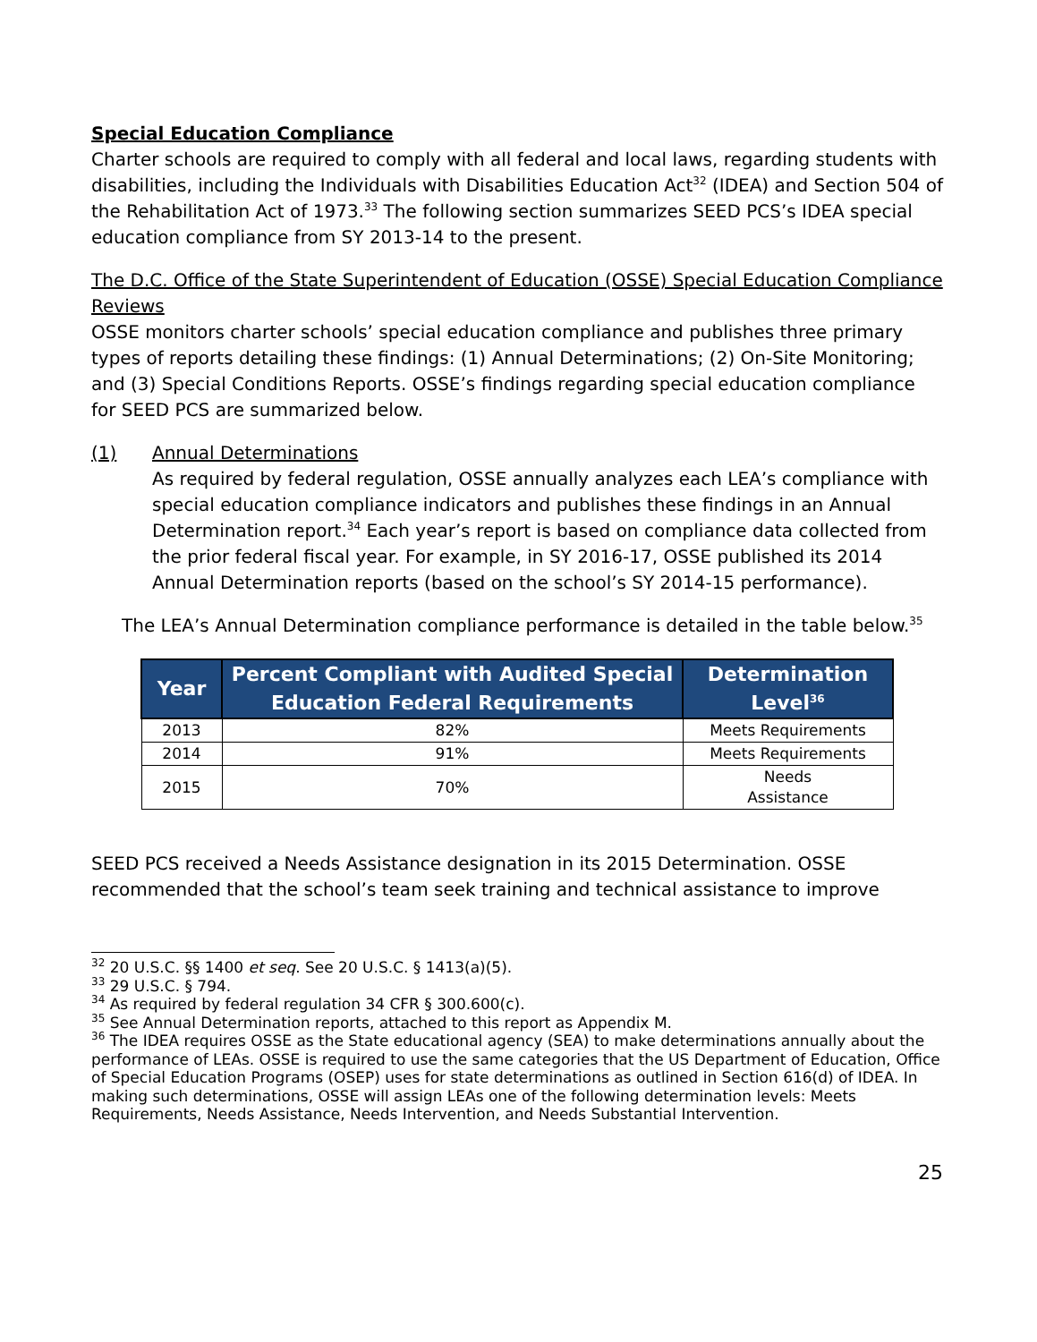Special Education Compliance
Charter schools are required to comply with all federal and local laws, regarding students with disabilities, including the Individuals with Disabilities Education Act<sup>32</sup> (IDEA) and Section 504 of the Rehabilitation Act of 1973.<sup>33</sup> The following section summarizes SEED PCS’s IDEA special education compliance from SY 2013-14 to the present.
The D.C. Office of the State Superintendent of Education (OSSE) Special Education Compliance Reviews
OSSE monitors charter schools’ special education compliance and publishes three primary types of reports detailing these findings: (1) Annual Determinations; (2) On-Site Monitoring; and (3) Special Conditions Reports. OSSE’s findings regarding special education compliance for SEED PCS are summarized below.
(1) Annual Determinations
As required by federal regulation, OSSE annually analyzes each LEA’s compliance with special education compliance indicators and publishes these findings in an Annual Determination report.<sup>34</sup> Each year’s report is based on compliance data collected from the prior federal fiscal year. For example, in SY 2016-17, OSSE published its 2014 Annual Determination reports (based on the school’s SY 2014-15 performance).
The LEA’s Annual Determination compliance performance is detailed in the table below.<sup>35</sup>
| Year | Percent Compliant with Audited Special Education Federal Requirements | Determination Level<sup>36</sup> |
| --- | --- | --- |
| 2013 | 82% | Meets Requirements |
| 2014 | 91% | Meets Requirements |
| 2015 | 70% | Needs Assistance |
SEED PCS received a Needs Assistance designation in its 2015 Determination. OSSE recommended that the school’s team seek training and technical assistance to improve
<sup>32</sup> 20 U.S.C. §§ 1400 et seq. See 20 U.S.C. § 1413(a)(5).
<sup>33</sup> 29 U.S.C. § 794.
<sup>34</sup> As required by federal regulation 34 CFR § 300.600(c).
<sup>35</sup> See Annual Determination reports, attached to this report as Appendix M.
<sup>36</sup> The IDEA requires OSSE as the State educational agency (SEA) to make determinations annually about the performance of LEAs. OSSE is required to use the same categories that the US Department of Education, Office of Special Education Programs (OSEP) uses for state determinations as outlined in Section 616(d) of IDEA. In making such determinations, OSSE will assign LEAs one of the following determination levels: Meets Requirements, Needs Assistance, Needs Intervention, and Needs Substantial Intervention.
25